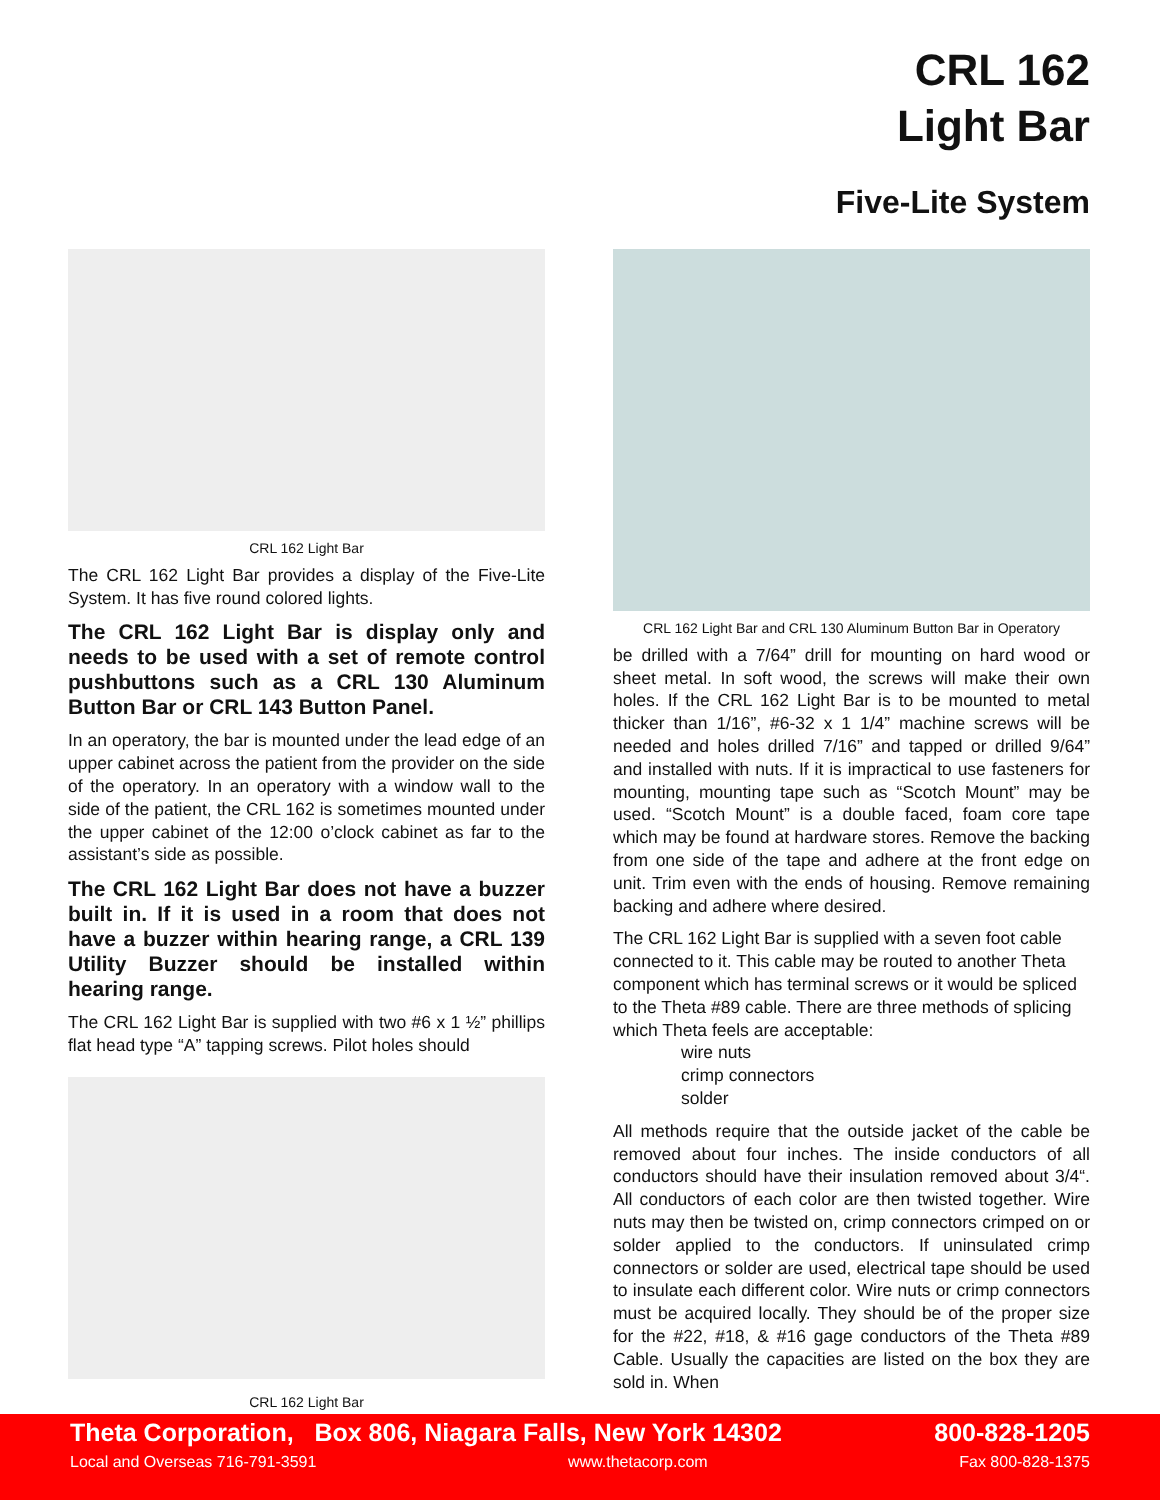CRL 162
Light Bar
Five-Lite System
CRL 162 Light Bar
The CRL 162 Light Bar provides a display of the Five-Lite System. It has five round colored lights.
The CRL 162 Light Bar is display only and needs to be used with a set of remote control pushbuttons such as a CRL 130 Aluminum Button Bar or CRL 143 Button Panel.
In an operatory, the bar is mounted under the lead edge of an upper cabinet across the patient from the provider on the side of the operatory. In an operatory with a window wall to the side of the patient, the CRL 162 is sometimes mounted under the upper cabinet of the 12:00 o’clock cabinet as far to the assistant’s side as possible.
The CRL 162 Light Bar does not have a buzzer built in. If it is used in a room that does not have a buzzer within hearing range, a CRL 139 Utility Buzzer should be installed within hearing range.
The CRL 162 Light Bar is supplied with two #6 x 1 ½” phillips flat head type “A” tapping screws. Pilot holes should
CRL 162 Light Bar
CRL 162 Light Bar and CRL 130 Aluminum Button Bar in Operatory
be drilled with a 7/64” drill for mounting on hard wood or sheet metal. In soft wood, the screws will make their own holes. If the CRL 162 Light Bar is to be mounted to metal thicker than 1/16”, #6-32 x 1 1/4” machine screws will be needed and holes drilled 7/16” and tapped or drilled 9/64” and installed with nuts. If it is impractical to use fasteners for mounting, mounting tape such as “Scotch Mount” may be used. “Scotch Mount” is a double faced, foam core tape which may be found at hardware stores. Remove the backing from one side of the tape and adhere at the front edge on unit. Trim even with the ends of housing. Remove remaining backing and adhere where desired.
The CRL 162 Light Bar is supplied with a seven foot cable connected to it. This cable may be routed to another Theta component which has terminal screws or it would be spliced to the Theta #89 cable. There are three methods of splicing which Theta feels are acceptable:
wire nuts
crimp connectors
solder
All methods require that the outside jacket of the cable be removed about four inches. The inside conductors of all conductors should have their insulation removed about 3/4“. All conductors of each color are then twisted together. Wire nuts may then be twisted on, crimp connectors crimped on or solder applied to the conductors. If uninsulated crimp connectors or solder are used, electrical tape should be used to insulate each different color. Wire nuts or crimp connectors must be acquired locally. They should be of the proper size for the #22, #18, & #16 gage conductors of the Theta #89 Cable. Usually the capacities are listed on the box they are sold in. When
Theta Corporation, Box 806, Niagara Falls, New York 14302 800-828-1205
Local and Overseas 716-791-3591 www.thetacorp.com Fax 800-828-1375